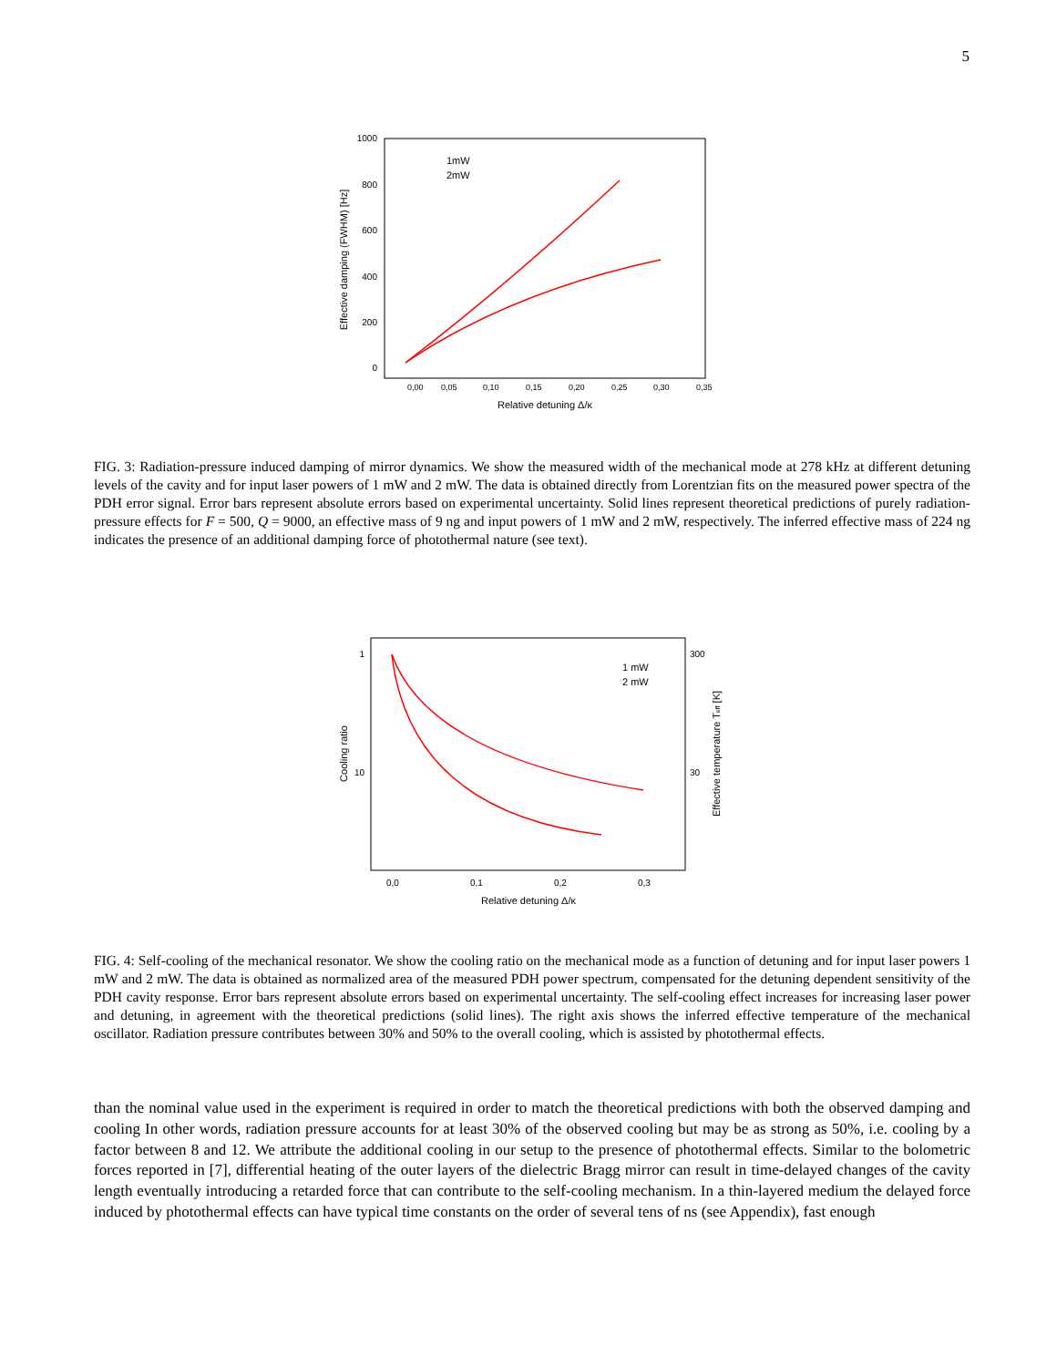5
1000
800
600
400
200
0
0,00
0,05
0,10
0,15
0,20
0,25
0,30
0,35
Relative detuning Δ/κ
Effective damping (FWHM) [Hz]
1mW
2mW
FIG. 3: Radiation-pressure induced damping of mirror dynamics. We show the measured width of the mechanical mode at 278 kHz at different detuning levels of the cavity and for input laser powers of 1 mW and 2 mW. The data is obtained directly from Lorentzian fits on the measured power spectra of the PDH error signal. Error bars represent absolute errors based on experimental uncertainty. Solid lines represent theoretical predictions of purely radiation-pressure effects for F = 500, Q = 9000, an effective mass of 9 ng and input powers of 1 mW and 2 mW, respectively. The inferred effective mass of 224 ng indicates the presence of an additional damping force of photothermal nature (see text).
1
10
300
30
0,0
0,1
0,2
0,3
Relative detuning Δ/κ
Cooling ratio
Effective temperature Teff [K]
1 mW
2 mW
FIG. 4: Self-cooling of the mechanical resonator. We show the cooling ratio on the mechanical mode as a function of detuning and for input laser powers 1 mW and 2 mW. The data is obtained as normalized area of the measured PDH power spectrum, compensated for the detuning dependent sensitivity of the PDH cavity response. Error bars represent absolute errors based on experimental uncertainty. The self-cooling effect increases for increasing laser power and detuning, in agreement with the theoretical predictions (solid lines). The right axis shows the inferred effective temperature of the mechanical oscillator. Radiation pressure contributes between 30% and 50% to the overall cooling, which is assisted by photothermal effects.
than the nominal value used in the experiment is required in order to match the theoretical predictions with both the observed damping and cooling In other words, radiation pressure accounts for at least 30% of the observed cooling but may be as strong as 50%, i.e. cooling by a factor between 8 and 12. We attribute the additional cooling in our setup to the presence of photothermal effects. Similar to the bolometric forces reported in [7], differential heating of the outer layers of the dielectric Bragg mirror can result in time-delayed changes of the cavity length eventually introducing a retarded force that can contribute to the self-cooling mechanism. In a thin-layered medium the delayed force induced by photothermal effects can have typical time constants on the order of several tens of ns (see Appendix), fast enough